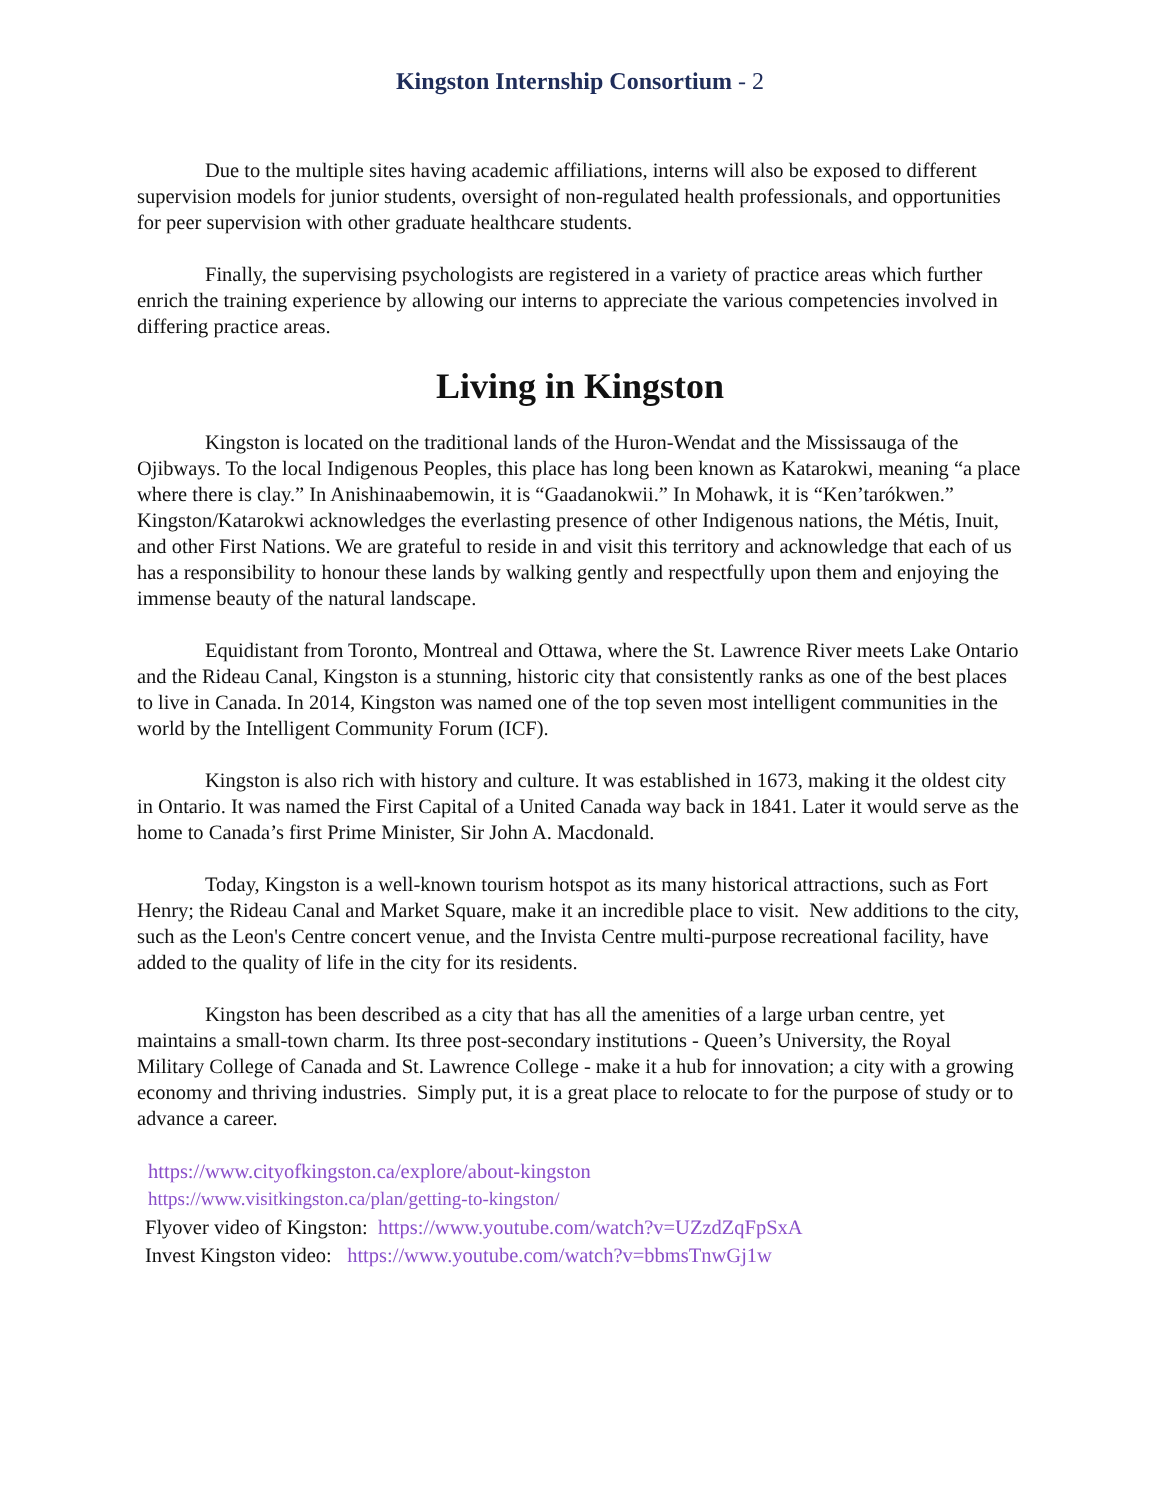Kingston Internship Consortium - 2
Due to the multiple sites having academic affiliations, interns will also be exposed to different supervision models for junior students, oversight of non-regulated health professionals, and opportunities for peer supervision with other graduate healthcare students.
Finally, the supervising psychologists are registered in a variety of practice areas which further enrich the training experience by allowing our interns to appreciate the various competencies involved in differing practice areas.
Living in Kingston
Kingston is located on the traditional lands of the Huron-Wendat and the Mississauga of the Ojibways. To the local Indigenous Peoples, this place has long been known as Katarokwi, meaning “a place where there is clay.” In Anishinaabemowin, it is “Gaadanokwii.” In Mohawk, it is “Ken’tarókwen.” Kingston/Katarokwi acknowledges the everlasting presence of other Indigenous nations, the Métis, Inuit, and other First Nations. We are grateful to reside in and visit this territory and acknowledge that each of us has a responsibility to honour these lands by walking gently and respectfully upon them and enjoying the immense beauty of the natural landscape.
Equidistant from Toronto, Montreal and Ottawa, where the St. Lawrence River meets Lake Ontario and the Rideau Canal, Kingston is a stunning, historic city that consistently ranks as one of the best places to live in Canada. In 2014, Kingston was named one of the top seven most intelligent communities in the world by the Intelligent Community Forum (ICF).
Kingston is also rich with history and culture. It was established in 1673, making it the oldest city in Ontario. It was named the First Capital of a United Canada way back in 1841. Later it would serve as the home to Canada’s first Prime Minister, Sir John A. Macdonald.
Today, Kingston is a well-known tourism hotspot as its many historical attractions, such as Fort Henry; the Rideau Canal and Market Square, make it an incredible place to visit. New additions to the city, such as the Leon's Centre concert venue, and the Invista Centre multi-purpose recreational facility, have added to the quality of life in the city for its residents.
Kingston has been described as a city that has all the amenities of a large urban centre, yet maintains a small-town charm. Its three post-secondary institutions - Queen’s University, the Royal Military College of Canada and St. Lawrence College - make it a hub for innovation; a city with a growing economy and thriving industries. Simply put, it is a great place to relocate to for the purpose of study or to advance a career.
https://www.cityofkingston.ca/explore/about-kingston
https://www.visitkingston.ca/plan/getting-to-kingston/
Flyover video of Kingston: https://www.youtube.com/watch?v=UZzdZqFpSxA
Invest Kingston video: https://www.youtube.com/watch?v=bbmsTnwGj1w